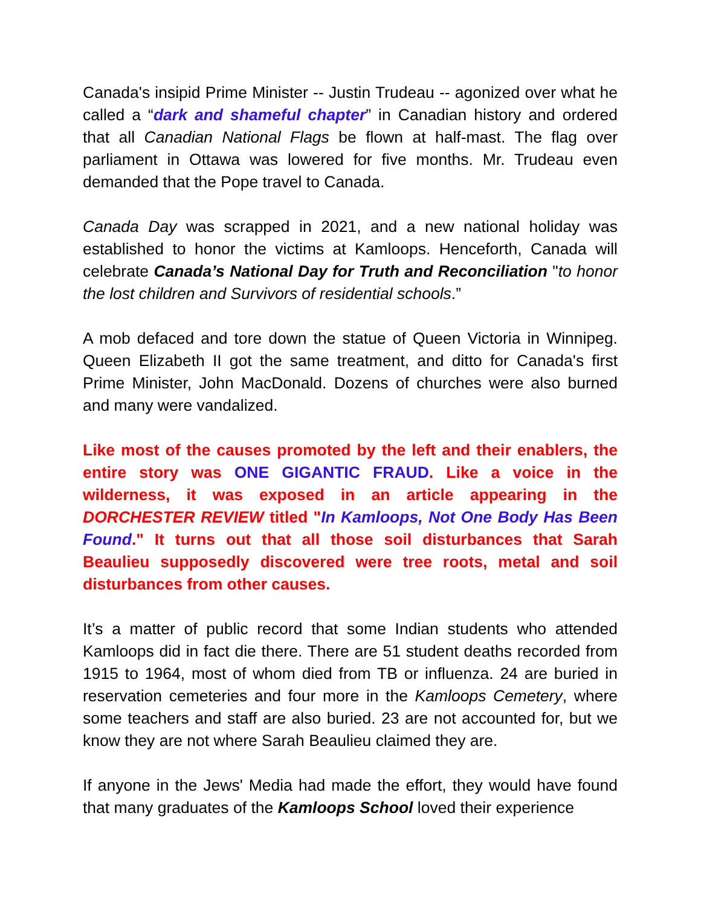Canada's insipid Prime Minister -- Justin Trudeau -- agonized over what he called a “dark and shameful chapter” in Canadian history and ordered that all Canadian National Flags be flown at half-mast. The flag over parliament in Ottawa was lowered for five months. Mr. Trudeau even demanded that the Pope travel to Canada.
Canada Day was scrapped in 2021, and a new national holiday was established to honor the victims at Kamloops. Henceforth, Canada will celebrate Canada’s National Day for Truth and Reconciliation "to honor the lost children and Survivors of residential schools.”
A mob defaced and tore down the statue of Queen Victoria in Winnipeg. Queen Elizabeth II got the same treatment, and ditto for Canada's first Prime Minister, John MacDonald. Dozens of churches were also burned and many were vandalized.
Like most of the causes promoted by the left and their enablers, the entire story was ONE GIGANTIC FRAUD. Like a voice in the wilderness, it was exposed in an article appearing in the DORCHESTER REVIEW titled "In Kamloops, Not One Body Has Been Found." It turns out that all those soil disturbances that Sarah Beaulieu supposedly discovered were tree roots, metal and soil disturbances from other causes.
It’s a matter of public record that some Indian students who attended Kamloops did in fact die there. There are 51 student deaths recorded from 1915 to 1964, most of whom died from TB or influenza. 24 are buried in reservation cemeteries and four more in the Kamloops Cemetery, where some teachers and staff are also buried. 23 are not accounted for, but we know they are not where Sarah Beaulieu claimed they are.
If anyone in the Jews' Media had made the effort, they would have found that many graduates of the Kamloops School loved their experience